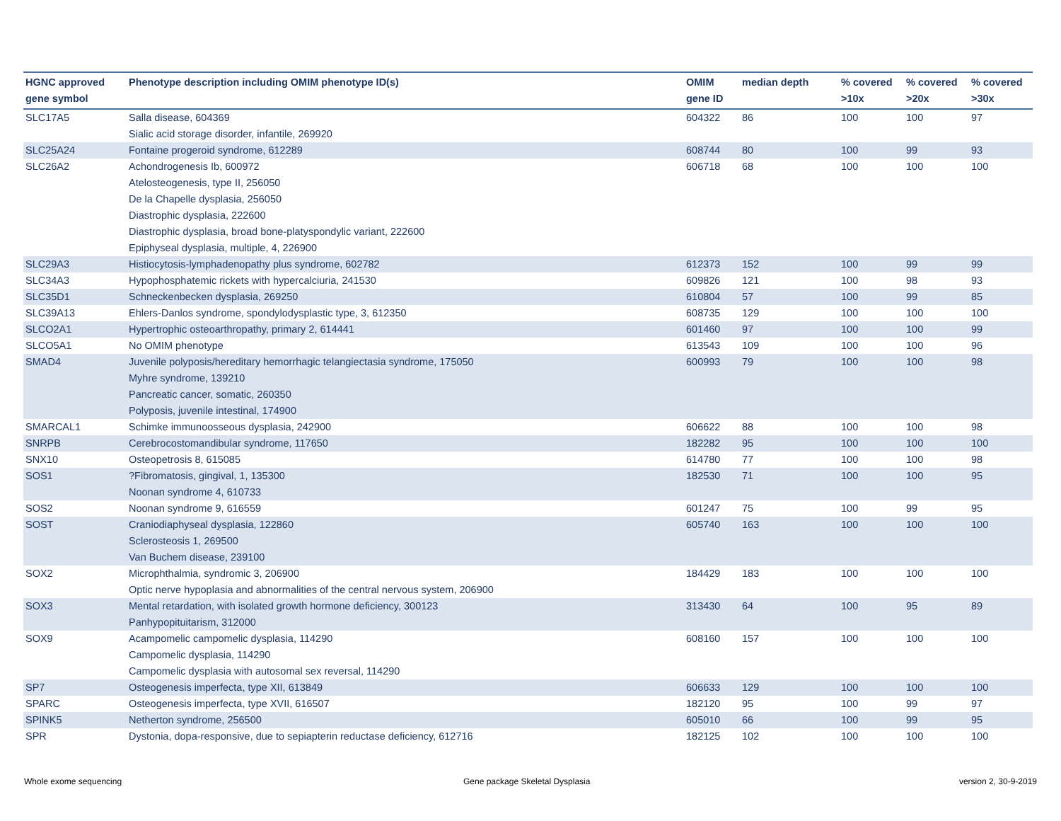| HGNC approved gene symbol | Phenotype description including OMIM phenotype ID(s) | OMIM gene ID | median depth | % covered >10x | % covered >20x | % covered >30x |
| --- | --- | --- | --- | --- | --- | --- |
| SLC17A5 | Salla disease, 604369 Sialic acid storage disorder, infantile, 269920 | 604322 | 86 | 100 | 100 | 97 |
| SLC25A24 | Fontaine progeroid syndrome, 612289 | 608744 | 80 | 100 | 99 | 93 |
| SLC26A2 | Achondrogenesis Ib, 600972 Atelosteogenesis, type II, 256050 De la Chapelle dysplasia, 256050 Diastrophic dysplasia, 222600 Diastrophic dysplasia, broad bone-platyspondylic variant, 222600 Epiphyseal dysplasia, multiple, 4, 226900 | 606718 | 68 | 100 | 100 | 100 |
| SLC29A3 | Histiocytosis-lymphadenopathy plus syndrome, 602782 | 612373 | 152 | 100 | 99 | 99 |
| SLC34A3 | Hypophosphatemic rickets with hypercalciuria, 241530 | 609826 | 121 | 100 | 98 | 93 |
| SLC35D1 | Schneckenbecken dysplasia, 269250 | 610804 | 57 | 100 | 99 | 85 |
| SLC39A13 | Ehlers-Danlos syndrome, spondylodysplastic type, 3, 612350 | 608735 | 129 | 100 | 100 | 100 |
| SLCO2A1 | Hypertrophic osteoarthropathy, primary 2, 614441 | 601460 | 97 | 100 | 100 | 99 |
| SLCO5A1 | No OMIM phenotype | 613543 | 109 | 100 | 100 | 96 |
| SMAD4 | Juvenile polyposis/hereditary hemorrhagic telangiectasia syndrome, 175050 Myhre syndrome, 139210 Pancreatic cancer, somatic, 260350 Polyposis, juvenile intestinal, 174900 | 600993 | 79 | 100 | 100 | 98 |
| SMARCAL1 | Schimke immunoosseous dysplasia, 242900 | 606622 | 88 | 100 | 100 | 98 |
| SNRPB | Cerebrocostomandibular syndrome, 117650 | 182282 | 95 | 100 | 100 | 100 |
| SNX10 | Osteopetrosis 8, 615085 | 614780 | 77 | 100 | 100 | 98 |
| SOS1 | ?Fibromatosis, gingival, 1, 135300 Noonan syndrome 4, 610733 | 182530 | 71 | 100 | 100 | 95 |
| SOS2 | Noonan syndrome 9, 616559 | 601247 | 75 | 100 | 99 | 95 |
| SOST | Craniodiaphyseal dysplasia, 122860 Sclerosteosis 1, 269500 Van Buchem disease, 239100 | 605740 | 163 | 100 | 100 | 100 |
| SOX2 | Microphthalmia, syndromic 3, 206900 Optic nerve hypoplasia and abnormalities of the central nervous system, 206900 | 184429 | 183 | 100 | 100 | 100 |
| SOX3 | Mental retardation, with isolated growth hormone deficiency, 300123 Panhypopituitarism, 312000 | 313430 | 64 | 100 | 95 | 89 |
| SOX9 | Acampomelic campomelic dysplasia, 114290 Campomelic dysplasia, 114290 Campomelic dysplasia with autosomal sex reversal, 114290 | 608160 | 157 | 100 | 100 | 100 |
| SP7 | Osteogenesis imperfecta, type XII, 613849 | 606633 | 129 | 100 | 100 | 100 |
| SPARC | Osteogenesis imperfecta, type XVII, 616507 | 182120 | 95 | 100 | 99 | 97 |
| SPINK5 | Netherton syndrome, 256500 | 605010 | 66 | 100 | 99 | 95 |
| SPR | Dystonia, dopa-responsive, due to sepiapterin reductase deficiency, 612716 | 182125 | 102 | 100 | 100 | 100 |
Whole exome sequencing
Gene package Skeletal Dysplasia
version 2, 30-9-2019